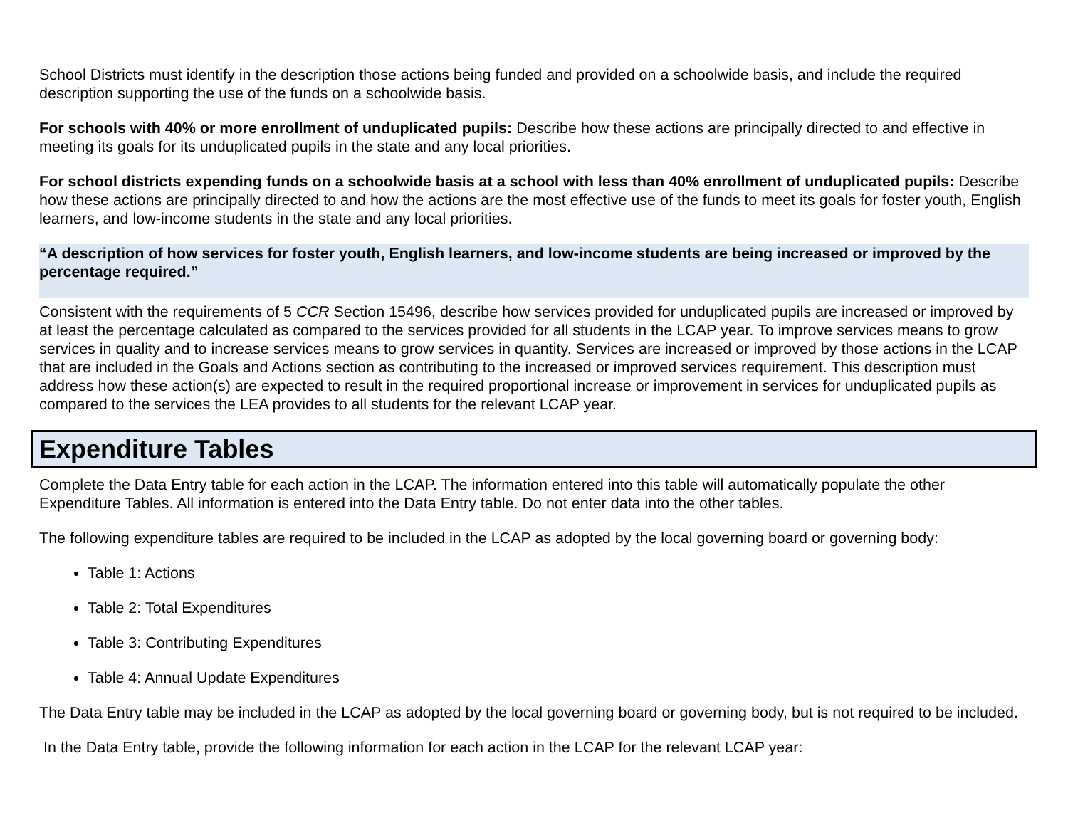School Districts must identify in the description those actions being funded and provided on a schoolwide basis, and include the required description supporting the use of the funds on a schoolwide basis.
For schools with 40% or more enrollment of unduplicated pupils: Describe how these actions are principally directed to and effective in meeting its goals for its unduplicated pupils in the state and any local priorities.
For school districts expending funds on a schoolwide basis at a school with less than 40% enrollment of unduplicated pupils: Describe how these actions are principally directed to and how the actions are the most effective use of the funds to meet its goals for foster youth, English learners, and low-income students in the state and any local priorities.
“A description of how services for foster youth, English learners, and low-income students are being increased or improved by the percentage required.”
Consistent with the requirements of 5 CCR Section 15496, describe how services provided for unduplicated pupils are increased or improved by at least the percentage calculated as compared to the services provided for all students in the LCAP year. To improve services means to grow services in quality and to increase services means to grow services in quantity. Services are increased or improved by those actions in the LCAP that are included in the Goals and Actions section as contributing to the increased or improved services requirement. This description must address how these action(s) are expected to result in the required proportional increase or improvement in services for unduplicated pupils as compared to the services the LEA provides to all students for the relevant LCAP year.
Expenditure Tables
Complete the Data Entry table for each action in the LCAP. The information entered into this table will automatically populate the other Expenditure Tables. All information is entered into the Data Entry table. Do not enter data into the other tables.
The following expenditure tables are required to be included in the LCAP as adopted by the local governing board or governing body:
Table 1: Actions
Table 2: Total Expenditures
Table 3: Contributing Expenditures
Table 4: Annual Update Expenditures
The Data Entry table may be included in the LCAP as adopted by the local governing board or governing body, but is not required to be included.
In the Data Entry table, provide the following information for each action in the LCAP for the relevant LCAP year: